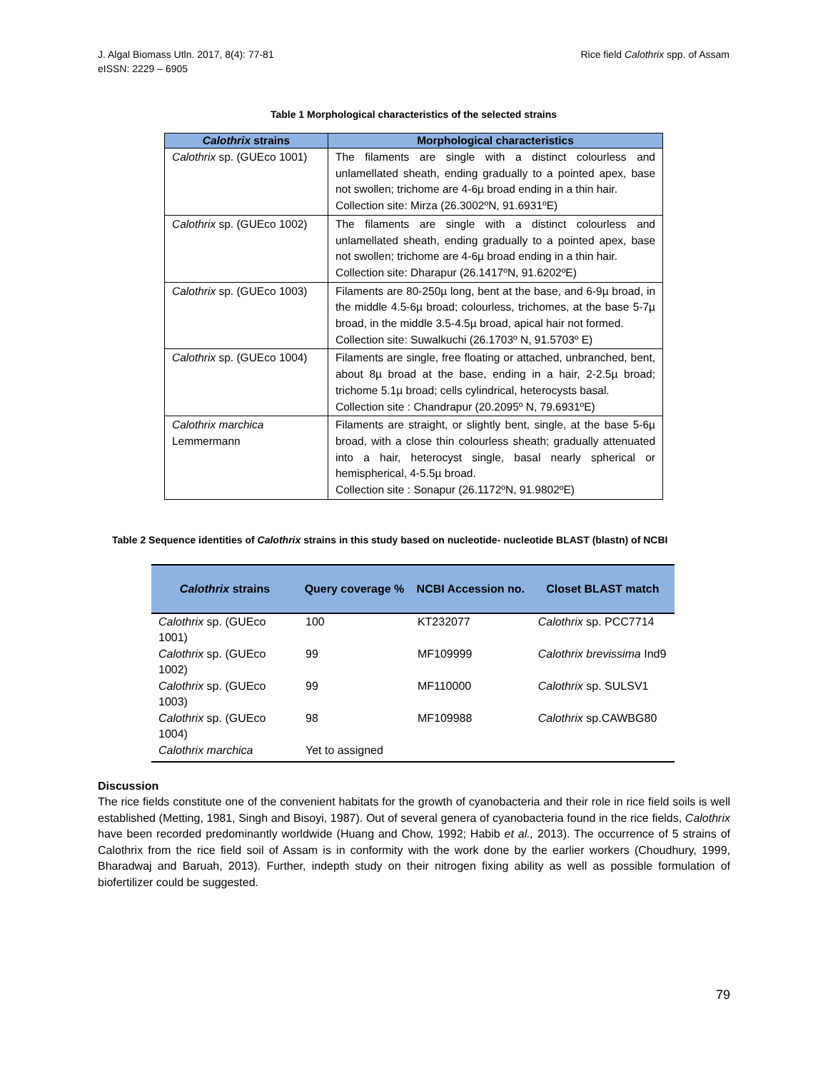J. Algal Biomass Utln. 2017, 8(4): 77-81
eISSN: 2229 – 6905
Rice field Calothrix spp. of Assam
Table 1 Morphological characteristics of the selected strains
| Calothrix strains | Morphological characteristics |
| --- | --- |
| Calothrix sp. (GUEco 1001) | The filaments are single with a distinct colourless and unlamellated sheath, ending gradually to a pointed apex, base not swollen; trichome are 4-6µ broad ending in a thin hair. Collection site: Mirza (26.3002ºN, 91.6931ºE) |
| Calothrix sp. (GUEco 1002) | The filaments are single with a distinct colourless and unlamellated sheath, ending gradually to a pointed apex, base not swollen; trichome are 4-6µ broad ending in a thin hair. Collection site: Dharapur (26.1417ºN, 91.6202ºE) |
| Calothrix sp. (GUEco 1003) | Filaments are 80-250µ long, bent at the base, and 6-9µ broad, in the middle 4.5-6µ broad; colourless, trichomes, at the base 5-7µ broad, in the middle 3.5-4.5µ broad, apical hair not formed. Collection site: Suwalkuchi (26.1703º N, 91.5703º E) |
| Calothrix sp. (GUEco 1004) | Filaments are single, free floating or attached, unbranched, bent, about 8µ broad at the base, ending in a hair, 2-2.5µ broad; trichome 5.1µ broad; cells cylindrical, heterocysts basal. Collection site : Chandrapur (20.2095º N, 79.6931ºE) |
| Calothrix marchica Lemmermann | Filaments are straight, or slightly bent, single, at the base 5-6µ broad, with a close thin colourless sheath; gradually attenuated into a hair, heterocyst single, basal nearly spherical or hemispherical, 4-5.5µ broad. Collection site : Sonapur (26.1172ºN, 91.9802ºE) |
Table 2 Sequence identities of Calothrix strains in this study based on nucleotide- nucleotide BLAST (blastn) of NCBI
| Calothrix strains | Query coverage % | NCBI Accession no. | Closet BLAST match |
| --- | --- | --- | --- |
| Calothrix sp. (GUEco 1001) | 100 | KT232077 | Calothrix sp. PCC7714 |
| Calothrix sp. (GUEco 1002) | 99 | MF109999 | Calothrix brevissima Ind9 |
| Calothrix sp. (GUEco 1003) | 99 | MF110000 | Calothrix sp. SULSV1 |
| Calothrix sp. (GUEco 1004) | 98 | MF109988 | Calothrix sp.CAWBG80 |
| Calothrix marchica | Yet to assigned | | |
Discussion
The rice fields constitute one of the convenient habitats for the growth of cyanobacteria and their role in rice field soils is well established (Metting, 1981, Singh and Bisoyi, 1987). Out of several genera of cyanobacteria found in the rice fields, Calothrix have been recorded predominantly worldwide (Huang and Chow, 1992; Habib et al., 2013). The occurrence of 5 strains of Calothrix from the rice field soil of Assam is in conformity with the work done by the earlier workers (Choudhury, 1999, Bharadwaj and Baruah, 2013). Further, indepth study on their nitrogen fixing ability as well as possible formulation of biofertilizer could be suggested.
79